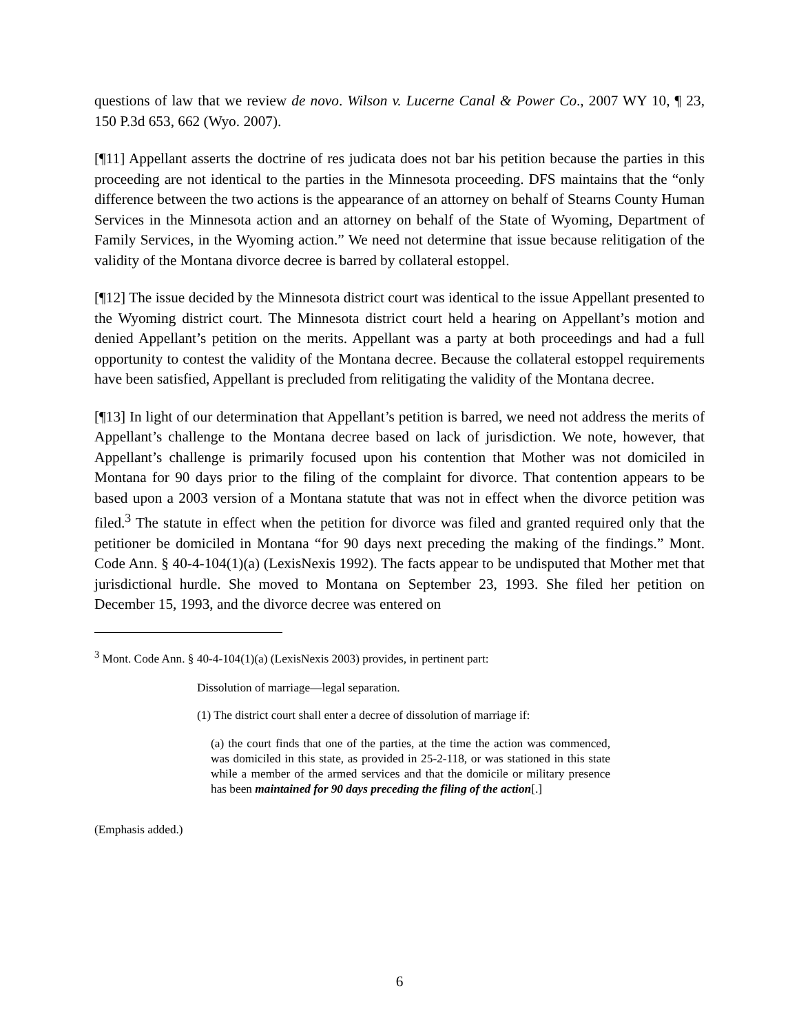questions of law that we review de novo. Wilson v. Lucerne Canal & Power Co., 2007 WY 10, ¶ 23, 150 P.3d 653, 662 (Wyo. 2007).
[¶11] Appellant asserts the doctrine of res judicata does not bar his petition because the parties in this proceeding are not identical to the parties in the Minnesota proceeding. DFS maintains that the “only difference between the two actions is the appearance of an attorney on behalf of Stearns County Human Services in the Minnesota action and an attorney on behalf of the State of Wyoming, Department of Family Services, in the Wyoming action.” We need not determine that issue because relitigation of the validity of the Montana divorce decree is barred by collateral estoppel.
[¶12] The issue decided by the Minnesota district court was identical to the issue Appellant presented to the Wyoming district court. The Minnesota district court held a hearing on Appellant’s motion and denied Appellant’s petition on the merits. Appellant was a party at both proceedings and had a full opportunity to contest the validity of the Montana decree. Because the collateral estoppel requirements have been satisfied, Appellant is precluded from relitigating the validity of the Montana decree.
[¶13] In light of our determination that Appellant’s petition is barred, we need not address the merits of Appellant’s challenge to the Montana decree based on lack of jurisdiction. We note, however, that Appellant’s challenge is primarily focused upon his contention that Mother was not domiciled in Montana for 90 days prior to the filing of the complaint for divorce. That contention appears to be based upon a 2003 version of a Montana statute that was not in effect when the divorce petition was filed.<sup>3</sup> The statute in effect when the petition for divorce was filed and granted required only that the petitioner be domiciled in Montana “for 90 days next preceding the making of the findings.” Mont. Code Ann. § 40-4-104(1)(a) (LexisNexis 1992). The facts appear to be undisputed that Mother met that jurisdictional hurdle. She moved to Montana on September 23, 1993. She filed her petition on December 15, 1993, and the divorce decree was entered on
<sup>3</sup> Mont. Code Ann. § 40-4-104(1)(a) (LexisNexis 2003) provides, in pertinent part:
Dissolution of marriage—legal separation.
(1) The district court shall enter a decree of dissolution of marriage if:
(a) the court finds that one of the parties, at the time the action was commenced, was domiciled in this state, as provided in 25-2-118, or was stationed in this state while a member of the armed services and that the domicile or military presence has been maintained for 90 days preceding the filing of the action[.]
(Emphasis added.)
6